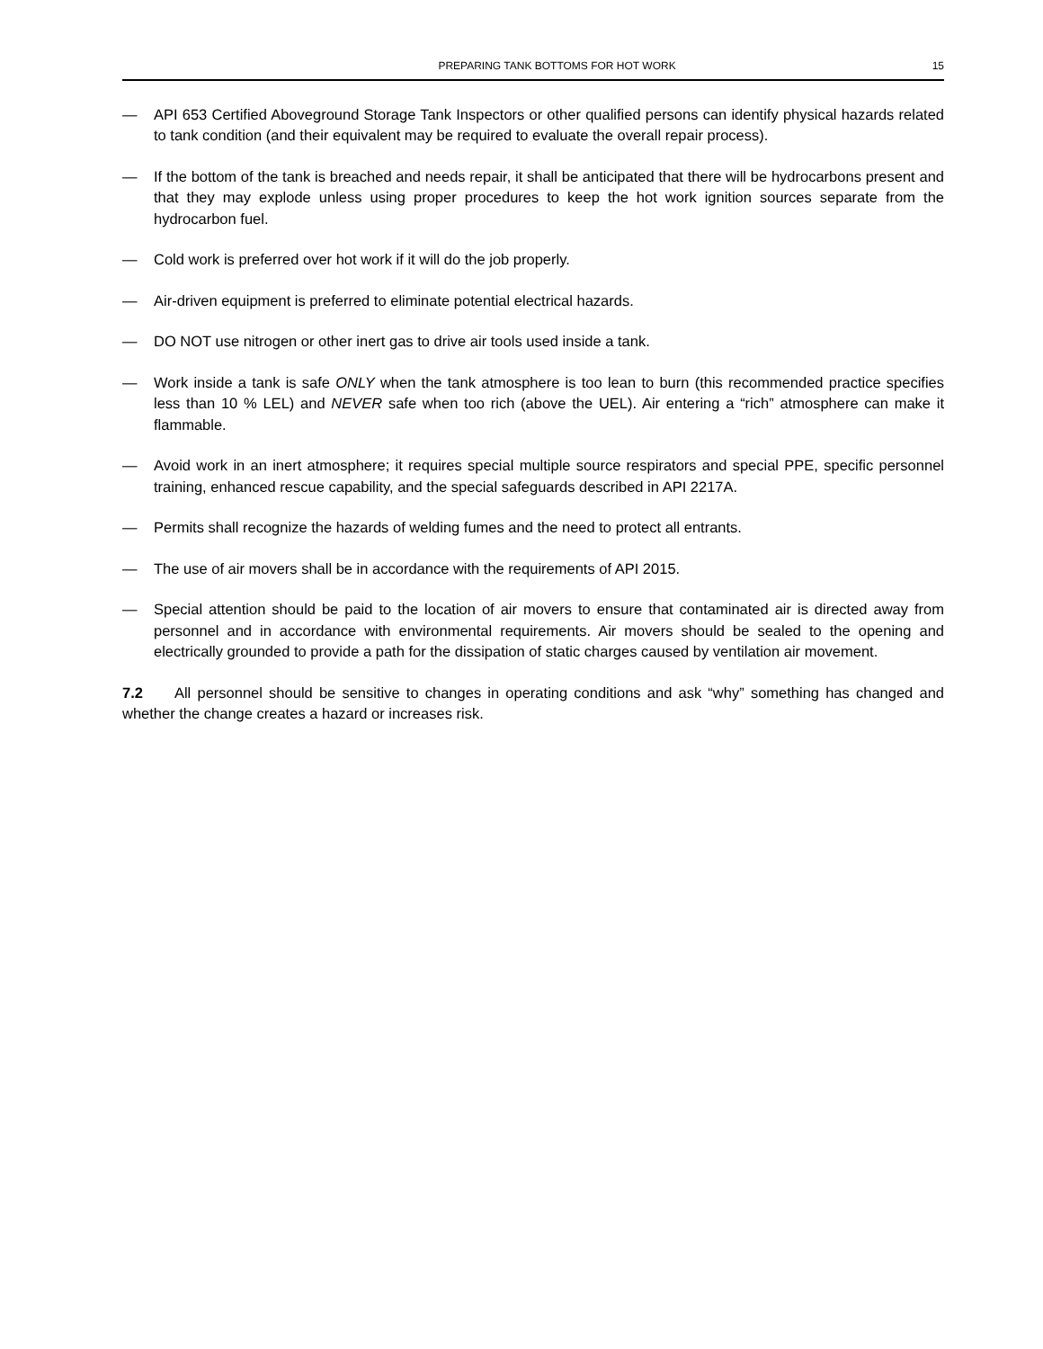PREPARING TANK BOTTOMS FOR HOT WORK 15
— API 653 Certified Aboveground Storage Tank Inspectors or other qualified persons can identify physical hazards related to tank condition (and their equivalent may be required to evaluate the overall repair process).
— If the bottom of the tank is breached and needs repair, it shall be anticipated that there will be hydrocarbons present and that they may explode unless using proper procedures to keep the hot work ignition sources separate from the hydrocarbon fuel.
— Cold work is preferred over hot work if it will do the job properly.
— Air-driven equipment is preferred to eliminate potential electrical hazards.
— DO NOT use nitrogen or other inert gas to drive air tools used inside a tank.
— Work inside a tank is safe ONLY when the tank atmosphere is too lean to burn (this recommended practice specifies less than 10 % LEL) and NEVER safe when too rich (above the UEL). Air entering a “rich” atmosphere can make it flammable.
— Avoid work in an inert atmosphere; it requires special multiple source respirators and special PPE, specific personnel training, enhanced rescue capability, and the special safeguards described in API 2217A.
— Permits shall recognize the hazards of welding fumes and the need to protect all entrants.
— The use of air movers shall be in accordance with the requirements of API 2015.
— Special attention should be paid to the location of air movers to ensure that contaminated air is directed away from personnel and in accordance with environmental requirements. Air movers should be sealed to the opening and electrically grounded to provide a path for the dissipation of static charges caused by ventilation air movement.
7.2 All personnel should be sensitive to changes in operating conditions and ask “why” something has changed and whether the change creates a hazard or increases risk.